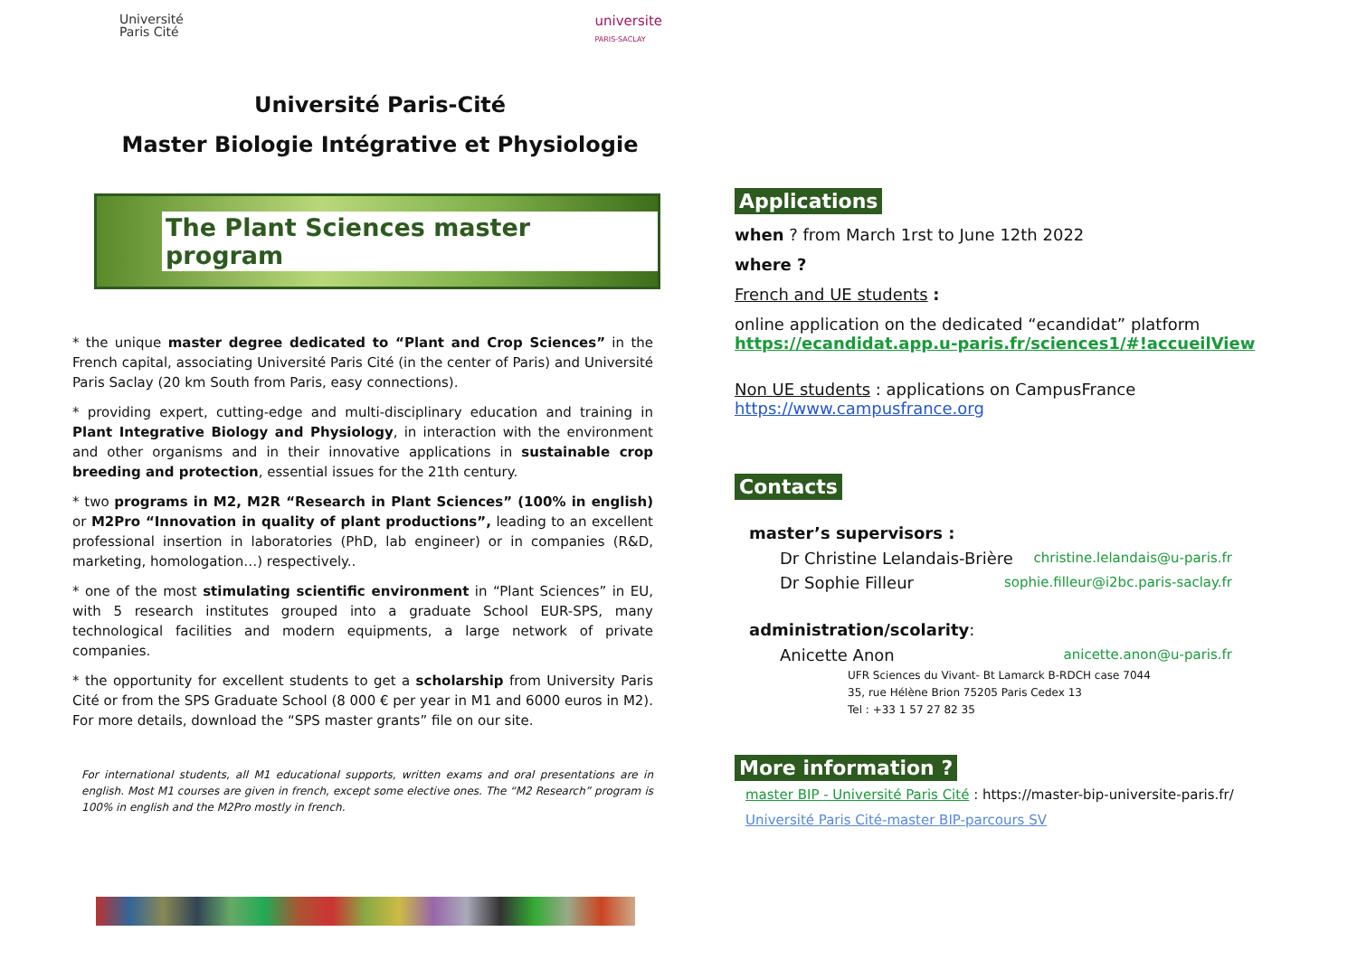Université
Paris Cité
universite
PARIS-SACLAY
Université Paris-Cité
Master Biologie Intégrative et Physiologie
The Plant Sciences master program
* the unique master degree dedicated to “Plant and Crop Sciences” in the French capital, associating Université Paris Cité (in the center of Paris) and Université Paris Saclay (20 km South from Paris, easy connections).
* providing expert, cutting-edge and multi-disciplinary education and training in Plant Integrative Biology and Physiology, in interaction with the environment and other organisms and in their innovative applications in sustainable crop breeding and protection, essential issues for the 21th century.
* two programs in M2, M2R “Research in Plant Sciences” (100% in english) or M2Pro “Innovation in quality of plant productions”, leading to an excellent professional insertion in laboratories (PhD, lab engineer) or in companies (R&D, marketing, homologation…) respectively..
* one of the most stimulating scientific environment in “Plant Sciences” in EU, with 5 research institutes grouped into a graduate School EUR-SPS, many technological facilities and modern equipments, a large network of private companies.
* the opportunity for excellent students to get a scholarship from University Paris Cité or from the SPS Graduate School (8 000 € per year in M1 and 6000 euros in M2). For more details, download the “SPS master grants” file on our site.
For international students, all M1 educational supports, written exams and oral presentations are in english. Most M1 courses are given in french, except some elective ones. The “M2 Research” program is 100% in english and the M2Pro mostly in french.
Applications
when ? from March 1rst to June 12th 2022
where ?
French and UE students :
online application on the dedicated “ecandidat” platform
https://ecandidat.app.u-paris.fr/sciences1/#!accueilView
Non UE students : applications on CampusFrance
https://www.campusfrance.org
Contacts
master’s supervisors :
Dr Christine Lelandais-Brière christine.lelandais@u-paris.fr
Dr Sophie Filleur sophie.filleur@i2bc.paris-saclay.fr
administration/scolarity:
Anicette Anon anicette.anon@u-paris.fr
UFR Sciences du Vivant- Bt Lamarck B-RDCH case 7044
35, rue Hélène Brion 75205 Paris Cedex 13
Tel : +33 1 57 27 82 35
More information ?
master BIP - Université Paris Cité : https://master-bip-universite-paris.fr/
Université Paris Cité-master BIP-parcours SV